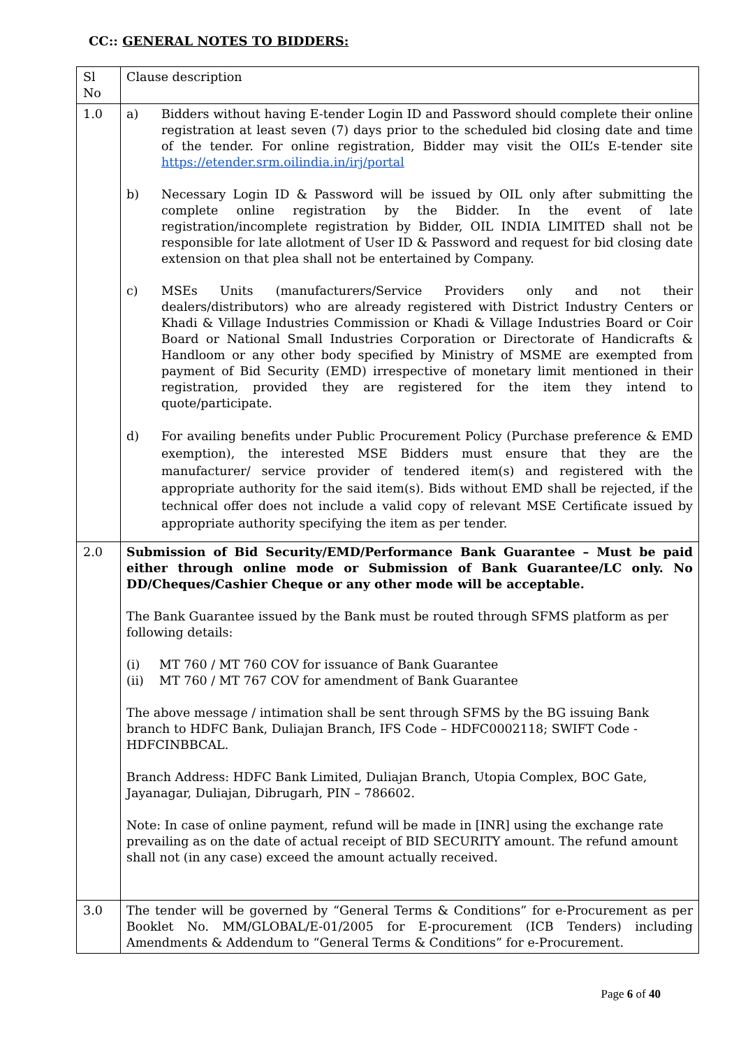CC:: GENERAL NOTES TO BIDDERS:
| Sl No | Clause description |
| --- | --- |
| 1.0 | a) Bidders without having E-tender Login ID and Password should complete their online registration at least seven (7) days prior to the scheduled bid closing date and time of the tender. For online registration, Bidder may visit the OIL’s E-tender site https://etender.srm.oilindia.in/irj/portal b) Necessary Login ID & Password will be issued by OIL only after submitting the complete online registration by the Bidder. In the event of late registration/incomplete registration by Bidder, OIL INDIA LIMITED shall not be responsible for late allotment of User ID & Password and request for bid closing date extension on that plea shall not be entertained by Company. c) MSEs Units (manufacturers/Service Providers only and not their dealers/distributors) who are already registered with District Industry Centers or Khadi & Village Industries Commission or Khadi & Village Industries Board or Coir Board or National Small Industries Corporation or Directorate of Handicrafts & Handloom or any other body specified by Ministry of MSME are exempted from payment of Bid Security (EMD) irrespective of monetary limit mentioned in their registration, provided they are registered for the item they intend to quote/participate. d) For availing benefits under Public Procurement Policy (Purchase preference & EMD exemption), the interested MSE Bidders must ensure that they are the manufacturer/ service provider of tendered item(s) and registered with the appropriate authority for the said item(s). Bids without EMD shall be rejected, if the technical offer does not include a valid copy of relevant MSE Certificate issued by appropriate authority specifying the item as per tender. |
| 2.0 | Submission of Bid Security/EMD/Performance Bank Guarantee – Must be paid either through online mode or Submission of Bank Guarantee/LC only. No DD/Cheques/Cashier Cheque or any other mode will be acceptable. The Bank Guarantee issued by the Bank must be routed through SFMS platform as per following details: (i) MT 760 / MT 760 COV for issuance of Bank Guarantee (ii) MT 760 / MT 767 COV for amendment of Bank Guarantee The above message / intimation shall be sent through SFMS by the BG issuing Bank branch to HDFC Bank, Duliajan Branch, IFS Code – HDFC0002118; SWIFT Code - HDFCINBBCAL. Branch Address: HDFC Bank Limited, Duliajan Branch, Utopia Complex, BOC Gate, Jayanagar, Duliajan, Dibrugarh, PIN – 786602. Note: In case of online payment, refund will be made in [INR] using the exchange rate prevailing as on the date of actual receipt of BID SECURITY amount. The refund amount shall not (in any case) exceed the amount actually received. |
| 3.0 | The tender will be governed by “General Terms & Conditions” for e-Procurement as per Booklet No. MM/GLOBAL/E-01/2005 for E-procurement (ICB Tenders) including Amendments & Addendum to “General Terms & Conditions” for e-Procurement. |
Page 6 of 40